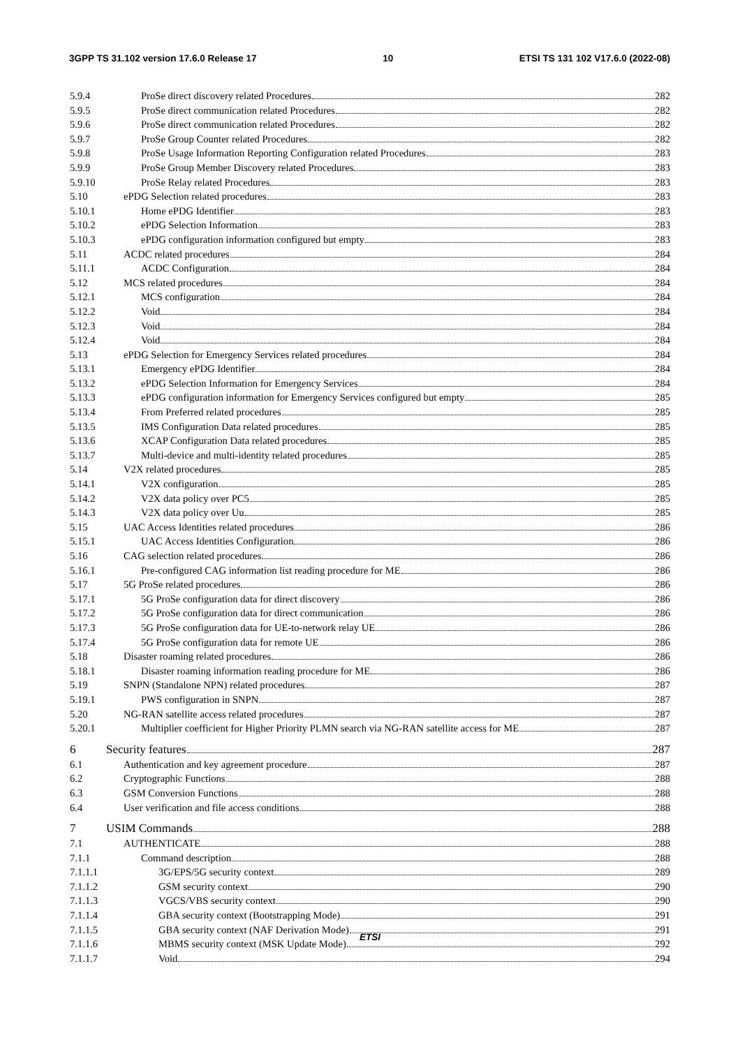3GPP TS 31.102 version 17.6.0 Release 17 10 ETSI TS 131 102 V17.6.0 (2022-08)
5.9.4 ProSe direct discovery related Procedures 282
5.9.5 ProSe direct communication related Procedures 282
5.9.6 ProSe direct communication related Procedures 282
5.9.7 ProSe Group Counter related Procedures 282
5.9.8 ProSe Usage Information Reporting Configuration related Procedures 283
5.9.9 ProSe Group Member Discovery related Procedures 283
5.9.10 ProSe Relay related Procedures 283
5.10 ePDG Selection related procedures 283
5.10.1 Home ePDG Identifier 283
5.10.2 ePDG Selection Information 283
5.10.3 ePDG configuration information configured but empty 283
5.11 ACDC related procedures 284
5.11.1 ACDC Configuration 284
5.12 MCS related procedures 284
5.12.1 MCS configuration 284
5.12.2 Void 284
5.12.3 Void 284
5.12.4 Void 284
5.13 ePDG Selection for Emergency Services related procedures 284
5.13.1 Emergency ePDG Identifier 284
5.13.2 ePDG Selection Information for Emergency Services 284
5.13.3 ePDG configuration information for Emergency Services configured but empty 285
5.13.4 From Preferred related procedures 285
5.13.5 IMS Configuration Data related procedures 285
5.13.6 XCAP Configuration Data related procedures 285
5.13.7 Multi-device and multi-identity related procedures 285
5.14 V2X related procedures 285
5.14.1 V2X configuration 285
5.14.2 V2X data policy over PC5 285
5.14.3 V2X data policy over Uu 285
5.15 UAC Access Identities related procedures 286
5.15.1 UAC Access Identities Configuration 286
5.16 CAG selection related procedures 286
5.16.1 Pre-configured CAG information list reading procedure for ME 286
5.17 5G ProSe related procedures 286
5.17.1 5G ProSe configuration data for direct discovery 286
5.17.2 5G ProSe configuration data for direct communication 286
5.17.3 5G ProSe configuration data for UE-to-network relay UE 286
5.17.4 5G ProSe configuration data for remote UE 286
5.18 Disaster roaming related procedures 286
5.18.1 Disaster roaming information reading procedure for ME 286
5.19 SNPN (Standalone NPN) related procedures 287
5.19.1 PWS configuration in SNPN. 287
5.20 NG-RAN satellite access related procedures 287
5.20.1 Multiplier coefficient for Higher Priority PLMN search via NG-RAN satellite access for ME 287
6 Security features 287
6.1 Authentication and key agreement procedure 287
6.2 Cryptographic Functions 288
6.3 GSM Conversion Functions 288
6.4 User verification and file access conditions 288
7 USIM Commands 288
7.1 AUTHENTICATE 288
7.1.1 Command description 288
7.1.1.1 3G/EPS/5G security context 289
7.1.1.2 GSM security context 290
7.1.1.3 VGCS/VBS security context 290
7.1.1.4 GBA security context (Bootstrapping Mode) 291
7.1.1.5 GBA security context (NAF Derivation Mode) 291
7.1.1.6 MBMS security context (MSK Update Mode) 292
7.1.1.7 Void 294
ETSI